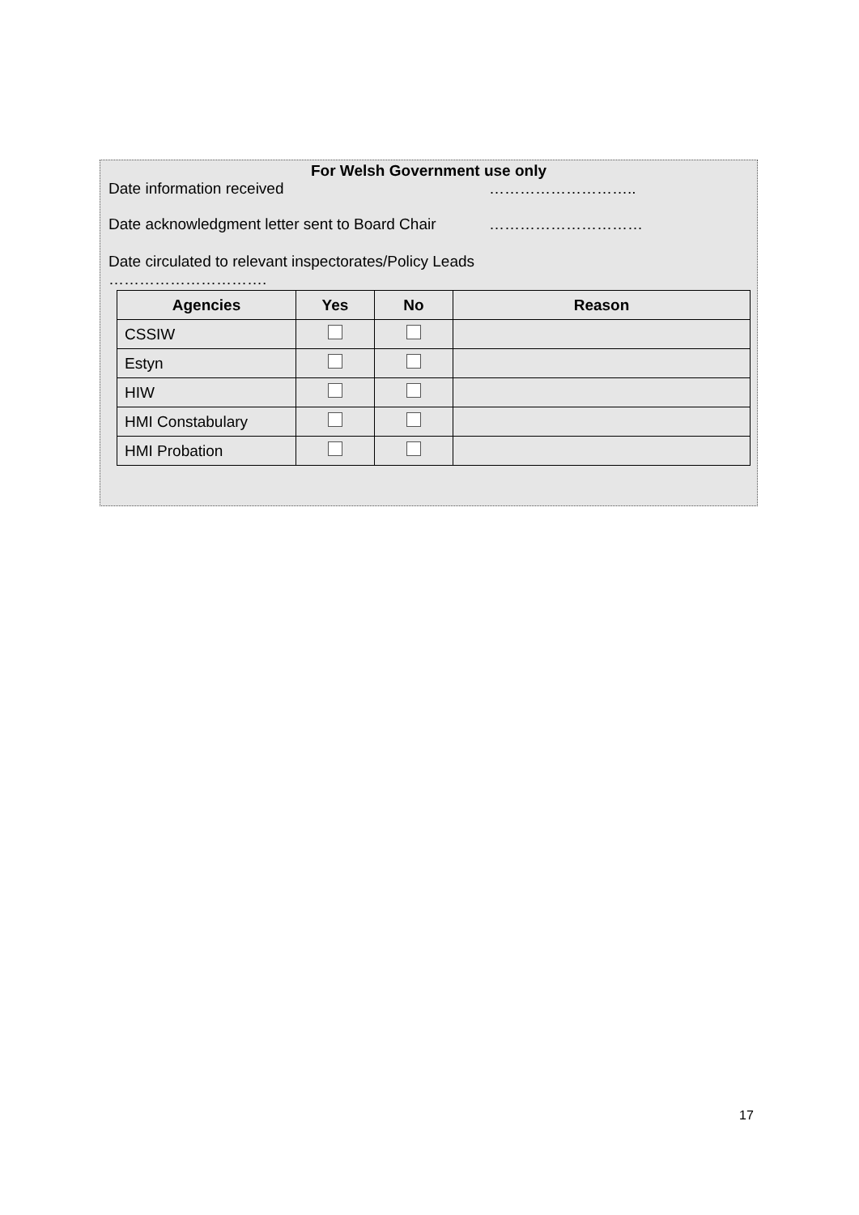For Welsh Government use only
Date information received ………………………..
Date acknowledgment letter sent to Board Chair …………………………
Date circulated to relevant inspectorates/Policy Leads ………………………….
| Agencies | Yes | No | Reason |
| --- | --- | --- | --- |
| CSSIW | | | |
| Estyn | | | |
| HIW | | | |
| HMI Constabulary | | | |
| HMI Probation | | | |
17